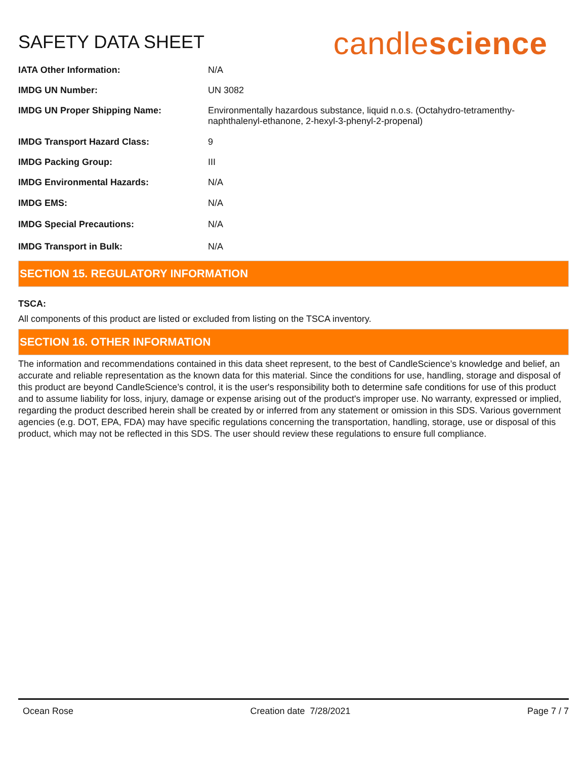SAFETY DATA SHEET
candlescience
| IATA Other Information: | N/A |
| IMDG UN Number: | UN 3082 |
| IMDG UN Proper Shipping Name: | Environmentally hazardous substance, liquid n.o.s. (Octahydro-tetramenthy- naphthalenyl-ethanone, 2-hexyl-3-phenyl-2-propenal) |
| IMDG Transport Hazard Class: | 9 |
| IMDG Packing Group: | III |
| IMDG Environmental Hazards: | N/A |
| IMDG EMS: | N/A |
| IMDG Special Precautions: | N/A |
| IMDG Transport in Bulk: | N/A |
SECTION 15. REGULATORY INFORMATION
TSCA:
All components of this product are listed or excluded from listing on the TSCA inventory.
SECTION 16. OTHER INFORMATION
The information and recommendations contained in this data sheet represent, to the best of CandleScience’s knowledge and belief, an accurate and reliable representation as the known data for this material. Since the conditions for use, handling, storage and disposal of this product are beyond CandleScience’s control, it is the user's responsibility both to determine safe conditions for use of this product and to assume liability for loss, injury, damage or expense arising out of the product's improper use. No warranty, expressed or implied, regarding the product described herein shall be created by or inferred from any statement or omission in this SDS. Various government agencies (e.g. DOT, EPA, FDA) may have specific regulations concerning the transportation, handling, storage, use or disposal of this product, which may not be reflected in this SDS. The user should review these regulations to ensure full compliance.
Ocean Rose Creation date 7/28/2021 Page 7 / 7